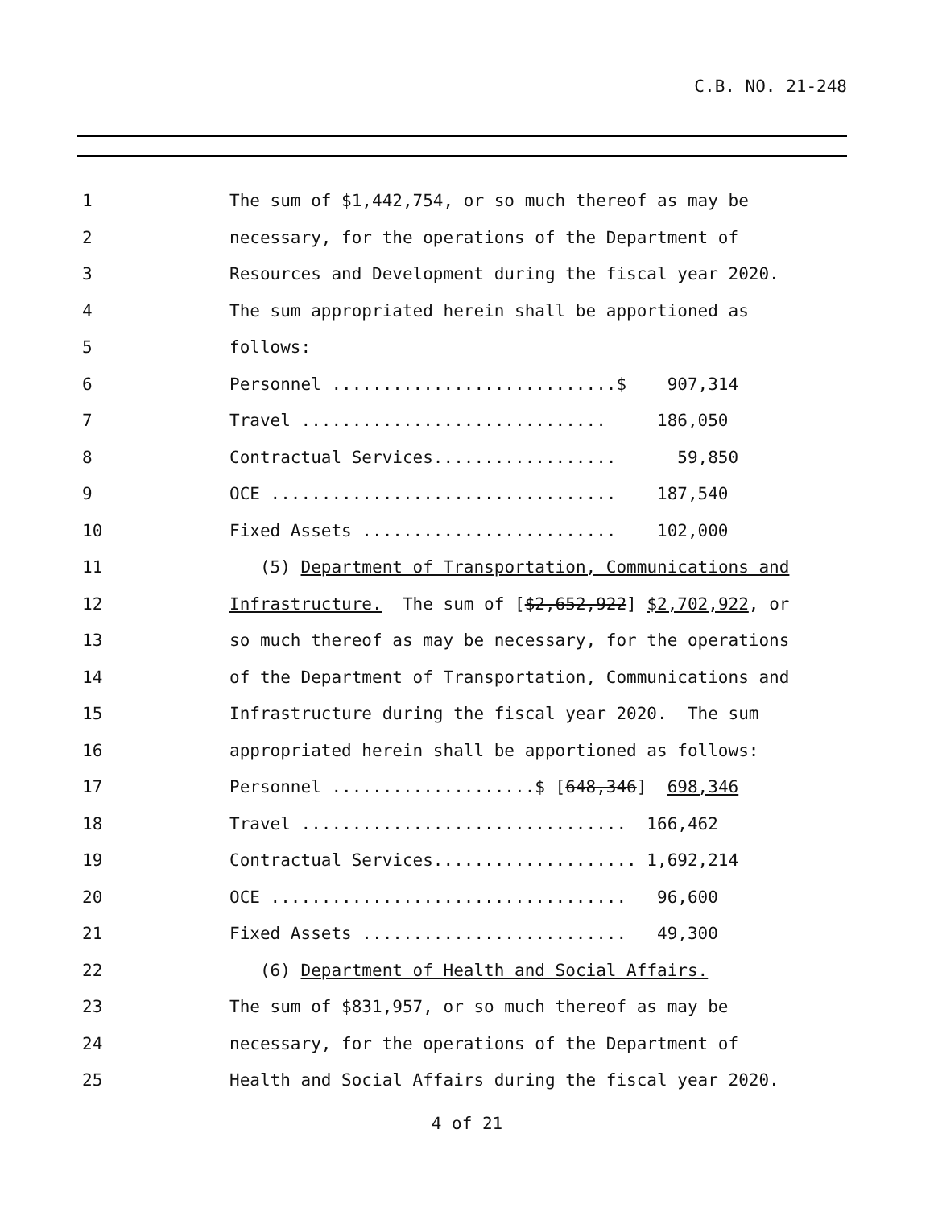C.B. NO. 21-248
1
The sum of $1,442,754, or so much thereof as may be
2
necessary, for the operations of the Department of
3
Resources and Development during the fiscal year 2020.
4
The sum appropriated herein shall be apportioned as
5
follows:
6
Personnel ............................$ 907,314
7
Travel .............................. 186,050
8
Contractual Services.................. 59,850
9
OCE .................................. 187,540
10
Fixed Assets ......................... 102,000
11
(5) Department of Transportation, Communications and
12
Infrastructure. The sum of [$2,652,922] $2,702,922, or
13
so much thereof as may be necessary, for the operations
14
of the Department of Transportation, Communications and
15
Infrastructure during the fiscal year 2020. The sum
16
appropriated herein shall be apportioned as follows:
17
Personnel ....................$ [648,346] 698,346
18
Travel ................................ 166,462
19
Contractual Services.................... 1,692,214
20
OCE ................................... 96,600
21
Fixed Assets .......................... 49,300
22
(6) Department of Health and Social Affairs.
23
The sum of $831,957, or so much thereof as may be
24
necessary, for the operations of the Department of
25
Health and Social Affairs during the fiscal year 2020.
4 of 21